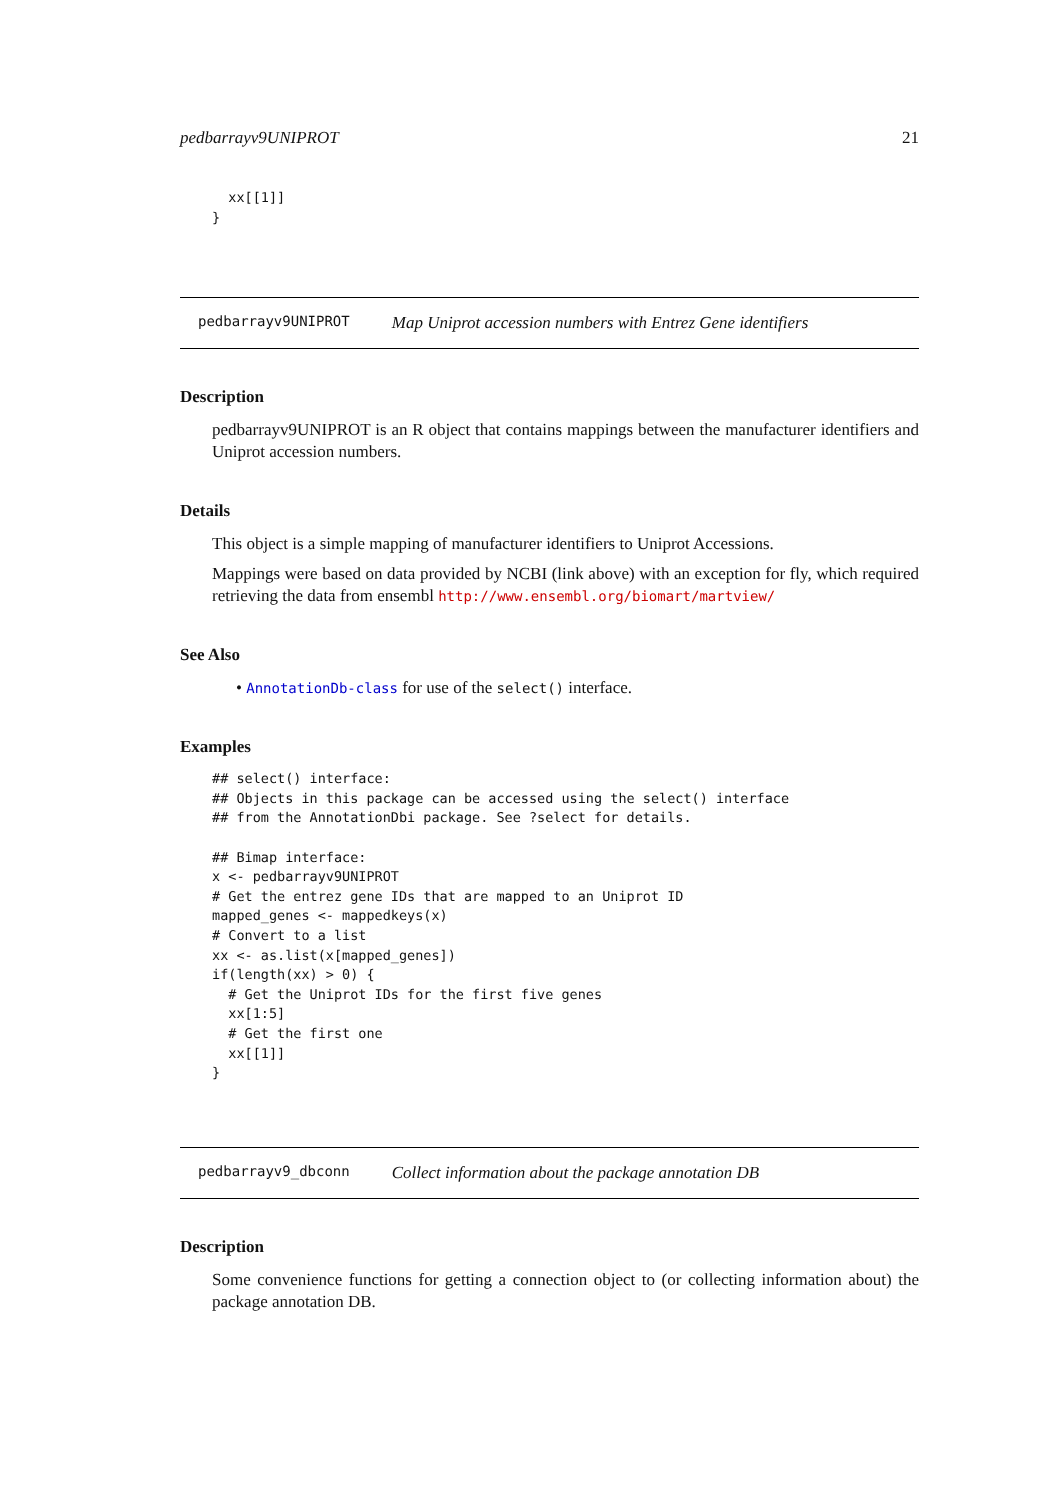pedbarrayv9UNIPROT 21
  xx[[1]]
}
pedbarrayv9UNIPROT Map Uniprot accession numbers with Entrez Gene identifiers
Description
pedbarrayv9UNIPROT is an R object that contains mappings between the manufacturer identifiers and Uniprot accession numbers.
Details
This object is a simple mapping of manufacturer identifiers to Uniprot Accessions.
Mappings were based on data provided by NCBI (link above) with an exception for fly, which required retrieving the data from ensembl http://www.ensembl.org/biomart/martview/
See Also
• AnnotationDb-class for use of the select() interface.
Examples
## select() interface:
## Objects in this package can be accessed using the select() interface
## from the AnnotationDbi package. See ?select for details.

## Bimap interface:
x <- pedbarrayv9UNIPROT
# Get the entrez gene IDs that are mapped to an Uniprot ID
mapped_genes <- mappedkeys(x)
# Convert to a list
xx <- as.list(x[mapped_genes])
if(length(xx) > 0) {
  # Get the Uniprot IDs for the first five genes
  xx[1:5]
  # Get the first one
  xx[[1]]
}
pedbarrayv9_dbconn Collect information about the package annotation DB
Description
Some convenience functions for getting a connection object to (or collecting information about) the package annotation DB.